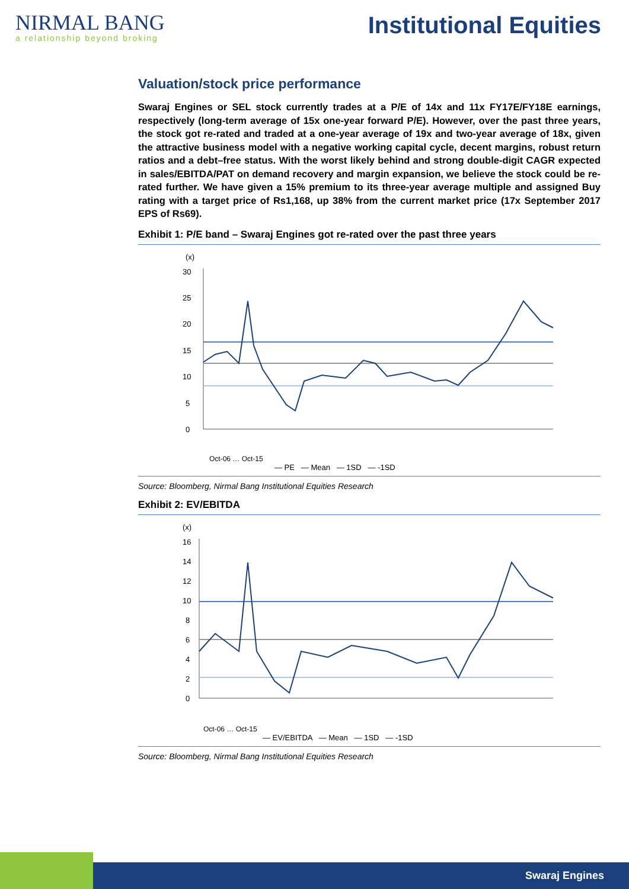NIRMAL BANG
a relationship beyond broking
Institutional Equities
Valuation/stock price performance
Swaraj Engines or SEL stock currently trades at a P/E of 14x and 11x FY17E/FY18E earnings, respectively (long-term average of 15x one-year forward P/E). However, over the past three years, the stock got re-rated and traded at a one-year average of 19x and two-year average of 18x, given the attractive business model with a negative working capital cycle, decent margins, robust return ratios and a debt–free status. With the worst likely behind and strong double-digit CAGR expected in sales/EBITDA/PAT on demand recovery and margin expansion, we believe the stock could be re-rated further. We have given a 15% premium to its three-year average multiple and assigned Buy rating with a target price of Rs1,168, up 38% from the current market price (17x September 2017 EPS of Rs69).
Exhibit 1: P/E band – Swaraj Engines got re-rated over the past three years
(x)
30
25
20
15
10
5
0
Oct-06 … Oct-15
— PE — Mean — 1SD — -1SD
Source: Bloomberg, Nirmal Bang Institutional Equities Research
Exhibit 2: EV/EBITDA
(x)
16
14
12
10
8
6
4
2
0
Oct-06 … Oct-15
— EV/EBITDA — Mean — 1SD — -1SD
Source: Bloomberg, Nirmal Bang Institutional Equities Research
Swaraj Engines